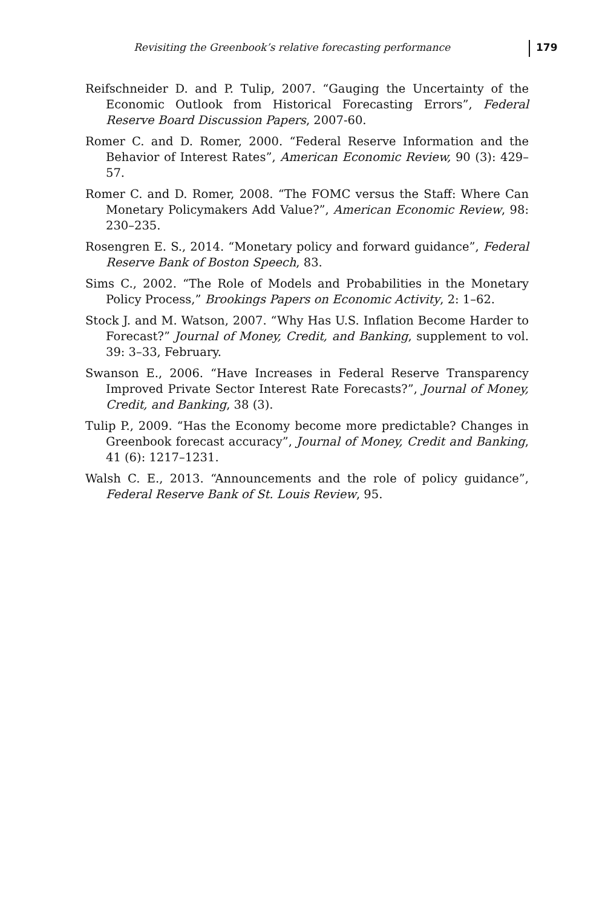Revisiting the Greenbook’s relative forecasting performance 179
Reifschneider D. and P. Tulip, 2007. “Gauging the Uncertainty of the Economic Outlook from Historical Forecasting Errors”, Federal Reserve Board Discussion Papers, 2007-60.
Romer C. and D. Romer, 2000. “Federal Reserve Information and the Behavior of Interest Rates”, American Economic Review, 90 (3): 429–57.
Romer C. and D. Romer, 2008. “The FOMC versus the Staff: Where Can Monetary Policymakers Add Value?”, American Economic Review, 98: 230–235.
Rosengren E. S., 2014. “Monetary policy and forward guidance”, Federal Reserve Bank of Boston Speech, 83.
Sims C., 2002. “The Role of Models and Probabilities in the Monetary Policy Process,” Brookings Papers on Economic Activity, 2: 1–62.
Stock J. and M. Watson, 2007. “Why Has U.S. Inflation Become Harder to Forecast?” Journal of Money, Credit, and Banking, supplement to vol. 39: 3–33, February.
Swanson E., 2006. “Have Increases in Federal Reserve Transparency Improved Private Sector Interest Rate Forecasts?”, Journal of Money, Credit, and Banking, 38 (3).
Tulip P., 2009. “Has the Economy become more predictable? Changes in Greenbook forecast accuracy”, Journal of Money, Credit and Banking, 41 (6): 1217–1231.
Walsh C. E., 2013. “Announcements and the role of policy guidance”, Federal Reserve Bank of St. Louis Review, 95.